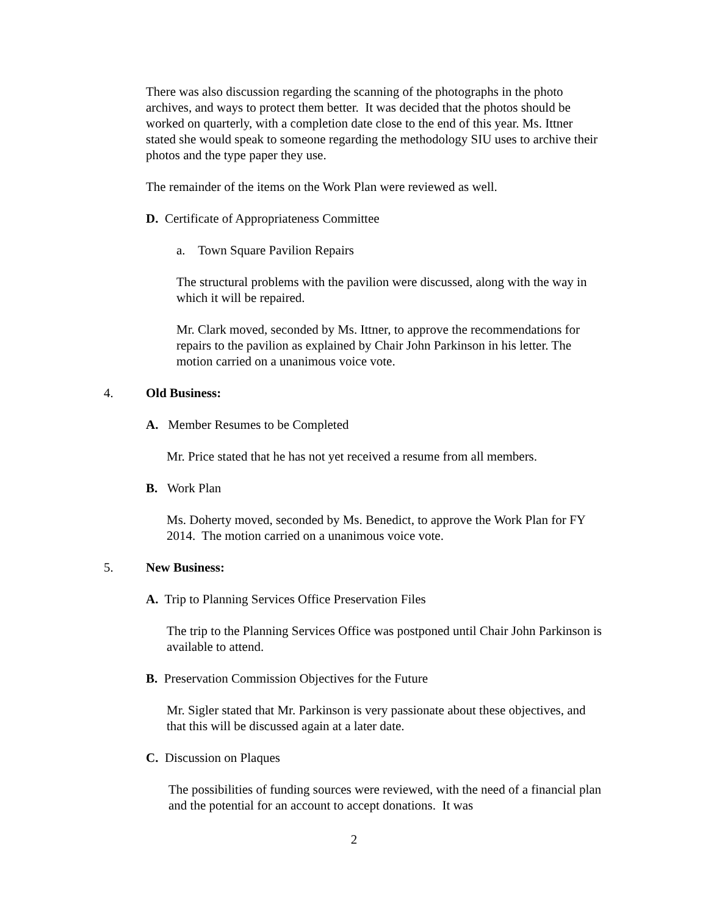There was also discussion regarding the scanning of the photographs in the photo archives, and ways to protect them better. It was decided that the photos should be worked on quarterly, with a completion date close to the end of this year. Ms. Ittner stated she would speak to someone regarding the methodology SIU uses to archive their photos and the type paper they use.
The remainder of the items on the Work Plan were reviewed as well.
D. Certificate of Appropriateness Committee
a. Town Square Pavilion Repairs
The structural problems with the pavilion were discussed, along with the way in which it will be repaired.
Mr. Clark moved, seconded by Ms. Ittner, to approve the recommendations for repairs to the pavilion as explained by Chair John Parkinson in his letter. The motion carried on a unanimous voice vote.
4. Old Business:
A. Member Resumes to be Completed
Mr. Price stated that he has not yet received a resume from all members.
B. Work Plan
Ms. Doherty moved, seconded by Ms. Benedict, to approve the Work Plan for FY 2014. The motion carried on a unanimous voice vote.
5. New Business:
A. Trip to Planning Services Office Preservation Files
The trip to the Planning Services Office was postponed until Chair John Parkinson is available to attend.
B. Preservation Commission Objectives for the Future
Mr. Sigler stated that Mr. Parkinson is very passionate about these objectives, and that this will be discussed again at a later date.
C. Discussion on Plaques
The possibilities of funding sources were reviewed, with the need of a financial plan and the potential for an account to accept donations. It was
2